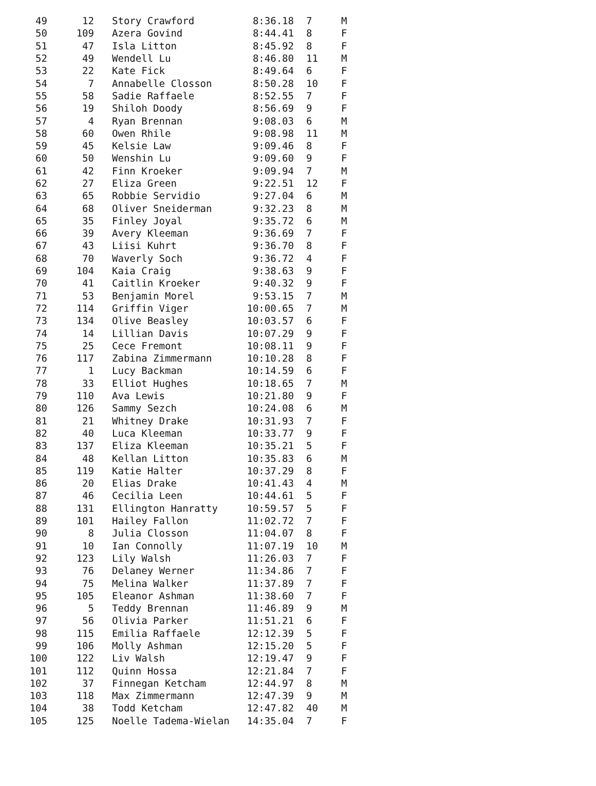| 49 | 12 | Story Crawford | 8:36.18 | 7 | M |
| 50 | 109 | Azera Govind | 8:44.41 | 8 | F |
| 51 | 47 | Isla Litton | 8:45.92 | 8 | F |
| 52 | 49 | Wendell Lu | 8:46.80 | 11 | M |
| 53 | 22 | Kate Fick | 8:49.64 | 6 | F |
| 54 | 7 | Annabelle Closson | 8:50.28 | 10 | F |
| 55 | 58 | Sadie Raffaele | 8:52.55 | 7 | F |
| 56 | 19 | Shiloh Doody | 8:56.69 | 9 | F |
| 57 | 4 | Ryan Brennan | 9:08.03 | 6 | M |
| 58 | 60 | Owen Rhile | 9:08.98 | 11 | M |
| 59 | 45 | Kelsie Law | 9:09.46 | 8 | F |
| 60 | 50 | Wenshin Lu | 9:09.60 | 9 | F |
| 61 | 42 | Finn Kroeker | 9:09.94 | 7 | M |
| 62 | 27 | Eliza Green | 9:22.51 | 12 | F |
| 63 | 65 | Robbie Servidio | 9:27.04 | 6 | M |
| 64 | 68 | Oliver Sneiderman | 9:32.23 | 8 | M |
| 65 | 35 | Finley Joyal | 9:35.72 | 6 | M |
| 66 | 39 | Avery Kleeman | 9:36.69 | 7 | F |
| 67 | 43 | Liisi Kuhrt | 9:36.70 | 8 | F |
| 68 | 70 | Waverly Soch | 9:36.72 | 4 | F |
| 69 | 104 | Kaia Craig | 9:38.63 | 9 | F |
| 70 | 41 | Caitlin Kroeker | 9:40.32 | 9 | F |
| 71 | 53 | Benjamin Morel | 9:53.15 | 7 | M |
| 72 | 114 | Griffin Viger | 10:00.65 | 7 | M |
| 73 | 134 | Olive Beasley | 10:03.57 | 6 | F |
| 74 | 14 | Lillian Davis | 10:07.29 | 9 | F |
| 75 | 25 | Cece Fremont | 10:08.11 | 9 | F |
| 76 | 117 | Zabina Zimmermann | 10:10.28 | 8 | F |
| 77 | 1 | Lucy Backman | 10:14.59 | 6 | F |
| 78 | 33 | Elliot Hughes | 10:18.65 | 7 | M |
| 79 | 110 | Ava Lewis | 10:21.80 | 9 | F |
| 80 | 126 | Sammy Sezch | 10:24.08 | 6 | M |
| 81 | 21 | Whitney Drake | 10:31.93 | 7 | F |
| 82 | 40 | Luca Kleeman | 10:33.77 | 9 | F |
| 83 | 137 | Eliza Kleeman | 10:35.21 | 5 | F |
| 84 | 48 | Kellan Litton | 10:35.83 | 6 | M |
| 85 | 119 | Katie Halter | 10:37.29 | 8 | F |
| 86 | 20 | Elias Drake | 10:41.43 | 4 | M |
| 87 | 46 | Cecilia Leen | 10:44.61 | 5 | F |
| 88 | 131 | Ellington Hanratty | 10:59.57 | 5 | F |
| 89 | 101 | Hailey Fallon | 11:02.72 | 7 | F |
| 90 | 8 | Julia Closson | 11:04.07 | 8 | F |
| 91 | 10 | Ian Connolly | 11:07.19 | 10 | M |
| 92 | 123 | Lily Walsh | 11:26.03 | 7 | F |
| 93 | 76 | Delaney Werner | 11:34.86 | 7 | F |
| 94 | 75 | Melina Walker | 11:37.89 | 7 | F |
| 95 | 105 | Eleanor Ashman | 11:38.60 | 7 | F |
| 96 | 5 | Teddy Brennan | 11:46.89 | 9 | M |
| 97 | 56 | Olivia Parker | 11:51.21 | 6 | F |
| 98 | 115 | Emilia Raffaele | 12:12.39 | 5 | F |
| 99 | 106 | Molly Ashman | 12:15.20 | 5 | F |
| 100 | 122 | Liv Walsh | 12:19.47 | 9 | F |
| 101 | 112 | Quinn Hossa | 12:21.84 | 7 | F |
| 102 | 37 | Finnegan Ketcham | 12:44.97 | 8 | M |
| 103 | 118 | Max Zimmermann | 12:47.39 | 9 | M |
| 104 | 38 | Todd Ketcham | 12:47.82 | 40 | M |
| 105 | 125 | Noelle Tadema-Wielan | 14:35.04 | 7 | F |